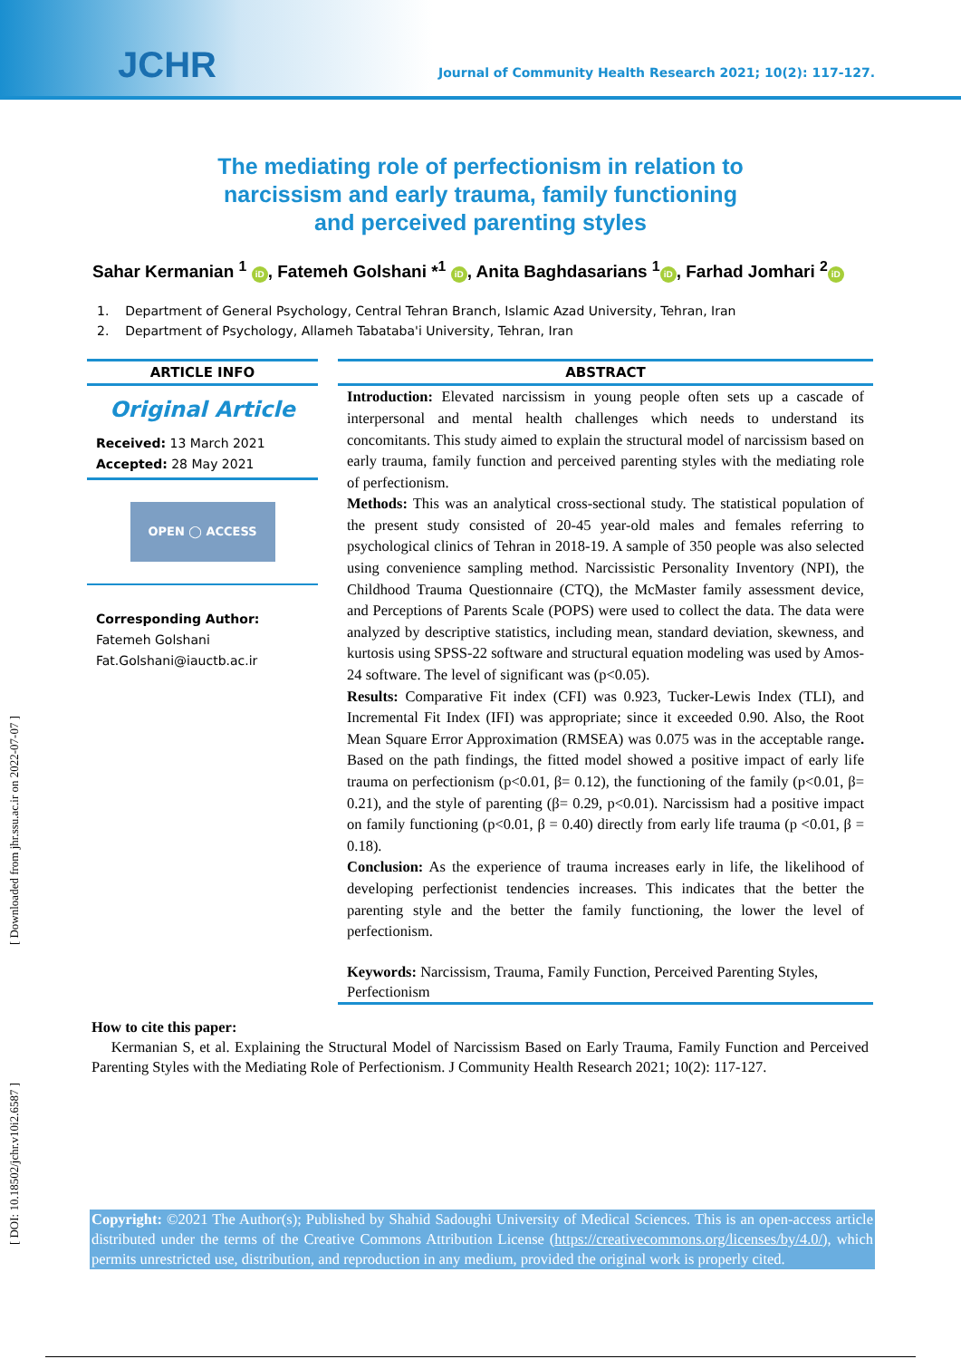JCHR
Journal of Community Health Research 2021; 10(2): 117-127.
The mediating role of perfectionism in relation to
narcissism and early trauma, family functioning
and perceived parenting styles
Sahar Kermanian <sup>1</sup> iD, Fatemeh Golshani *<sup>1</sup> iD, Anita Baghdasarians <sup>1</sup> iD, Farhad Jomhari <sup>2</sup> iD
1. Department of General Psychology, Central Tehran Branch, Islamic Azad University, Tehran, Iran
2. Department of Psychology, Allameh Tabataba'i University, Tehran, Iran
ARTICLE INFO
Original Article
Received: 13 March 2021
Accepted: 28 May 2021
OPEN ◯ ACCESS
Corresponding Author:
Fatemeh Golshani
Fat.Golshani@iauctb.ac.ir
ABSTRACT
Introduction: Elevated narcissism in young people often sets up a cascade of interpersonal and mental health challenges which needs to understand its concomitants. This study aimed to explain the structural model of narcissism based on early trauma, family function and perceived parenting styles with the mediating role of perfectionism.
Methods: This was an analytical cross-sectional study. The statistical population of the present study consisted of 20-45 year-old males and females referring to psychological clinics of Tehran in 2018-19. A sample of 350 people was also selected using convenience sampling method. Narcissistic Personality Inventory (NPI), the Childhood Trauma Questionnaire (CTQ), the McMaster family assessment device, and Perceptions of Parents Scale (POPS) were used to collect the data. The data were analyzed by descriptive statistics, including mean, standard deviation, skewness, and kurtosis using SPSS-22 software and structural equation modeling was used by Amos-24 software. The level of significant was (p<0.05).
Results: Comparative Fit index (CFI) was 0.923, Tucker-Lewis Index (TLI), and Incremental Fit Index (IFI) was appropriate; since it exceeded 0.90. Also, the Root Mean Square Error Approximation (RMSEA) was 0.075 was in the acceptable range. Based on the path findings, the fitted model showed a positive impact of early life trauma on perfectionism (p<0.01, β= 0.12), the functioning of the family (p<0.01, β= 0.21), and the style of parenting (β= 0.29, p<0.01). Narcissism had a positive impact on family functioning (p<0.01, β = 0.40) directly from early life trauma (p <0.01, β = 0.18).
Conclusion: As the experience of trauma increases early in life, the likelihood of developing perfectionist tendencies increases. This indicates that the better the parenting style and the better the family functioning, the lower the level of perfectionism.
Keywords: Narcissism, Trauma, Family Function, Perceived Parenting Styles, Perfectionism
How to cite this paper:
Kermanian S, et al. Explaining the Structural Model of Narcissism Based on Early Trauma, Family Function and Perceived Parenting Styles with the Mediating Role of Perfectionism. J Community Health Research 2021; 10(2): 117-127.
Copyright: ©2021 The Author(s); Published by Shahid Sadoughi University of Medical Sciences. This is an open-access article distributed under the terms of the Creative Commons Attribution License (https://creativecommons.org/licenses/by/4.0/), which permits unrestricted use, distribution, and reproduction in any medium, provided the original work is properly cited.
[ Downloaded from jhr.ssu.ac.ir on 2022-07-07 ]
[ DOI: 10.18502/jchr.v10i2.6587 ]